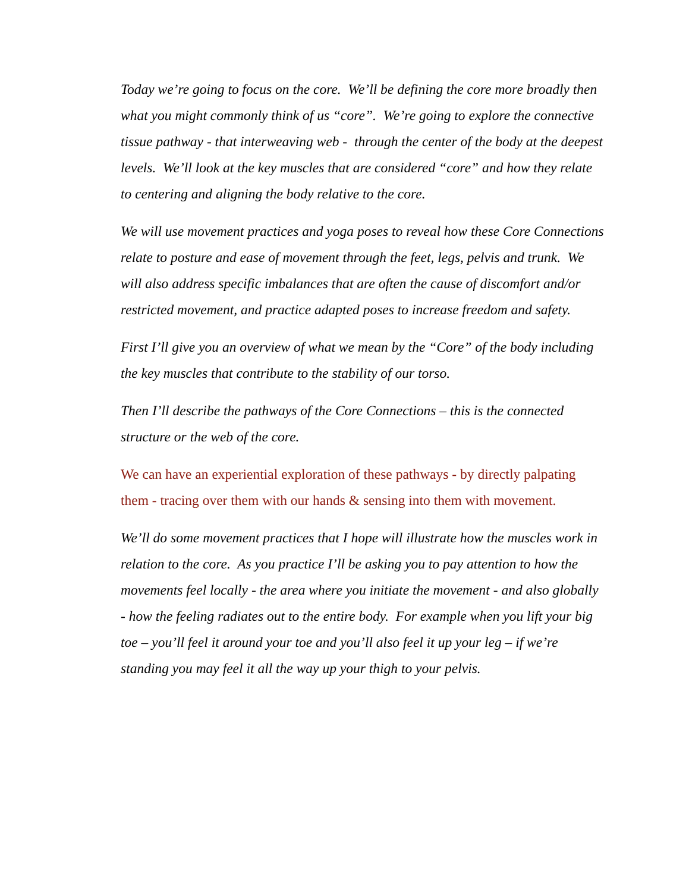Today we’re going to focus on the core. We’ll be defining the core more broadly then what you might commonly think of us “core”. We’re going to explore the connective tissue pathway - that interweaving web - through the center of the body at the deepest levels. We’ll look at the key muscles that are considered “core” and how they relate to centering and aligning the body relative to the core.
We will use movement practices and yoga poses to reveal how these Core Connections relate to posture and ease of movement through the feet, legs, pelvis and trunk. We will also address specific imbalances that are often the cause of discomfort and/or restricted movement, and practice adapted poses to increase freedom and safety.
First I’ll give you an overview of what we mean by the “Core” of the body including the key muscles that contribute to the stability of our torso.
Then I’ll describe the pathways of the Core Connections – this is the connected structure or the web of the core.
We can have an experiential exploration of these pathways - by directly palpating them - tracing over them with our hands & sensing into them with movement.
We’ll do some movement practices that I hope will illustrate how the muscles work in relation to the core. As you practice I’ll be asking you to pay attention to how the movements feel locally - the area where you initiate the movement - and also globally - how the feeling radiates out to the entire body. For example when you lift your big toe – you’ll feel it around your toe and you’ll also feel it up your leg – if we’re standing you may feel it all the way up your thigh to your pelvis.